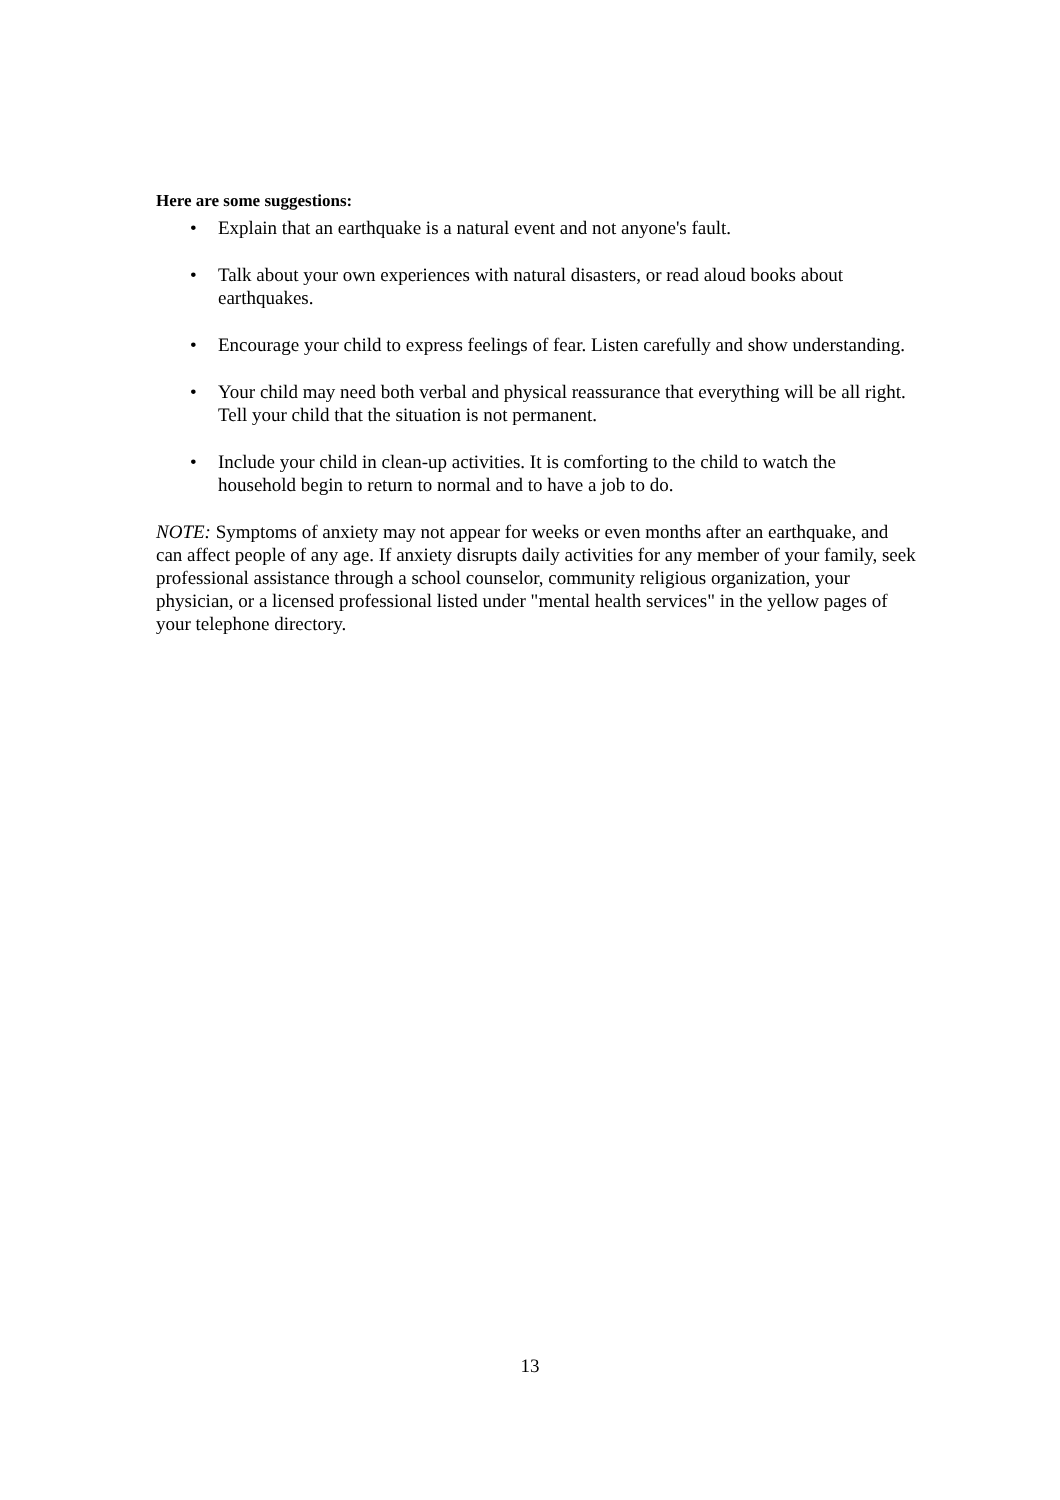Here are some suggestions:
• Explain that an earthquake is a natural event and not anyone's fault.
• Talk about your own experiences with natural disasters, or read aloud books about earthquakes.
• Encourage your child to express feelings of fear. Listen carefully and show understanding.
• Your child may need both verbal and physical reassurance that everything will be all right. Tell your child that the situation is not permanent.
• Include your child in clean-up activities. It is comforting to the child to watch the household begin to return to normal and to have a job to do.
NOTE: Symptoms of anxiety may not appear for weeks or even months after an earthquake, and can affect people of any age. If anxiety disrupts daily activities for any member of your family, seek professional assistance through a school counselor, community religious organization, your physician, or a licensed professional listed under "mental health services" in the yellow pages of your telephone directory.
13